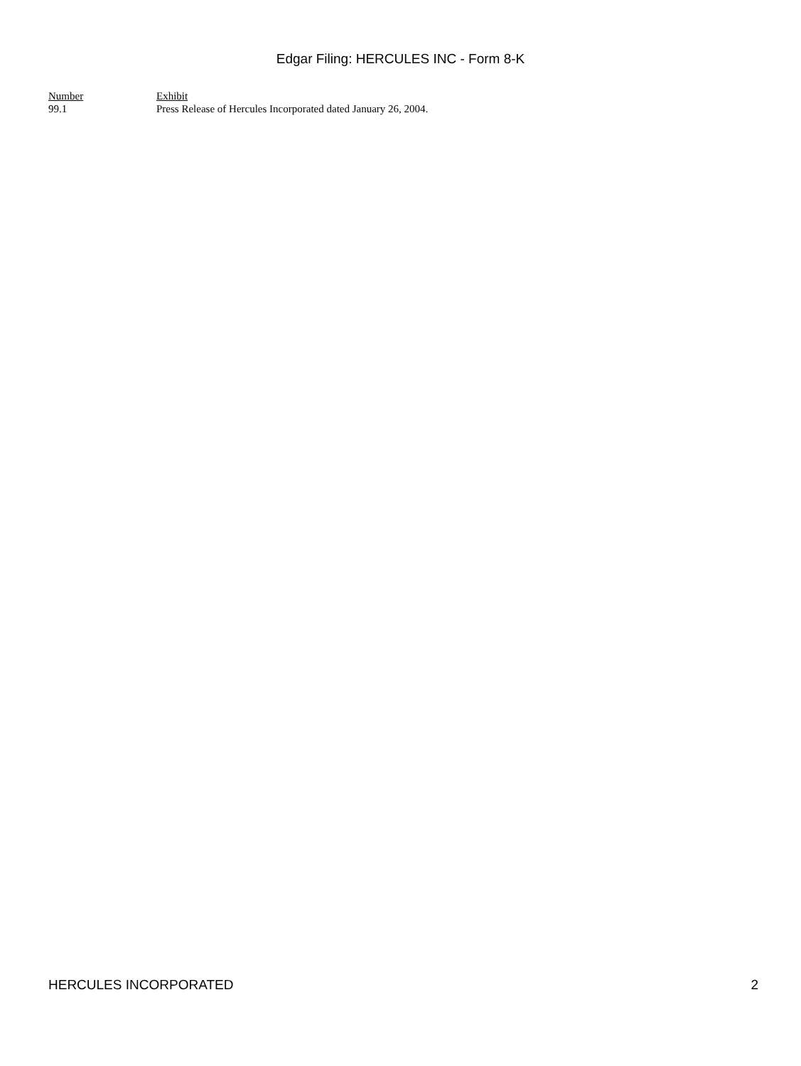Edgar Filing: HERCULES INC - Form 8-K
| Number | Exhibit |
| --- | --- |
| 99.1 | Press Release of Hercules Incorporated dated January 26, 2004. |
HERCULES INCORPORATED 2